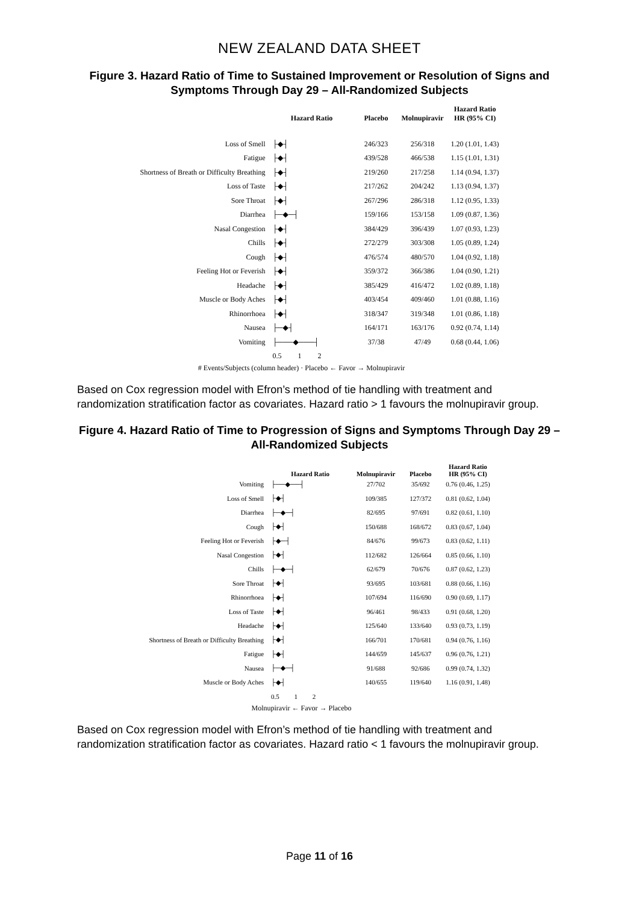NEW ZEALAND DATA SHEET
Figure 3. Hazard Ratio of Time to Sustained Improvement or Resolution of Signs and Symptoms Through Day 29 – All-Randomized Subjects
| | Hazard Ratio | Placebo | Molnupiravir | Hazard Ratio HR (95% CI) |
| --- | --- | --- | --- | --- |
| Loss of Smell | ├◆┤ | 246/323 | 256/318 | 1.20 (1.01, 1.43) |
| Fatigue | ├◆┤ | 439/528 | 466/538 | 1.15 (1.01, 1.31) |
| Shortness of Breath or Difficulty Breathing | ├◆┤ | 219/260 | 217/258 | 1.14 (0.94, 1.37) |
| Loss of Taste | ├◆┤ | 217/262 | 204/242 | 1.13 (0.94, 1.37) |
| Sore Throat | ├◆┤ | 267/296 | 286/318 | 1.12 (0.95, 1.33) |
| Diarrhea | ├─◆─┤ | 159/166 | 153/158 | 1.09 (0.87, 1.36) |
| Nasal Congestion | ├◆┤ | 384/429 | 396/439 | 1.07 (0.93, 1.23) |
| Chills | ├◆┤ | 272/279 | 303/308 | 1.05 (0.89, 1.24) |
| Cough | ├◆┤ | 476/574 | 480/570 | 1.04 (0.92, 1.18) |
| Feeling Hot or Feverish | ├◆┤ | 359/372 | 366/386 | 1.04 (0.90, 1.21) |
| Headache | ├◆┤ | 385/429 | 416/472 | 1.02 (0.89, 1.18) |
| Muscle or Body Aches | ├◆┤ | 403/454 | 409/460 | 1.01 (0.88, 1.16) |
| Rhinorrhoea | ├◆┤ | 318/347 | 319/348 | 1.01 (0.86, 1.18) |
| Nausea | ├─◆┤ | 164/171 | 163/176 | 0.92 (0.74, 1.14) |
| Vomiting | ├───◆───┤ | 37/38 | 47/49 | 0.68 (0.44, 1.06) |
| | 0.5 1 2 | | | |
# Events/Subjects (column header) · Placebo ← Favor → Molnupiravir
Based on Cox regression model with Efron’s method of tie handling with treatment and randomization stratification factor as covariates. Hazard ratio > 1 favours the molnupiravir group.
Figure 4. Hazard Ratio of Time to Progression of Signs and Symptoms Through Day 29 – All-Randomized Subjects
| | Hazard Ratio | Molnupiravir | Placebo | Hazard Ratio HR (95% CI) |
| --- | --- | --- | --- | --- |
| Vomiting | ├──◆──┤ | 27/702 | 35/692 | 0.76 (0.46, 1.25) |
| Loss of Smell | ├◆┤ | 109/385 | 127/372 | 0.81 (0.62, 1.04) |
| Diarrhea | ├─◆─┤ | 82/695 | 97/691 | 0.82 (0.61, 1.10) |
| Cough | ├◆┤ | 150/688 | 168/672 | 0.83 (0.67, 1.04) |
| Feeling Hot or Feverish | ├◆─┤ | 84/676 | 99/673 | 0.83 (0.62, 1.11) |
| Nasal Congestion | ├◆┤ | 112/682 | 126/664 | 0.85 (0.66, 1.10) |
| Chills | ├─◆─┤ | 62/679 | 70/676 | 0.87 (0.62, 1.23) |
| Sore Throat | ├◆┤ | 93/695 | 103/681 | 0.88 (0.66, 1.16) |
| Rhinorrhoea | ├◆┤ | 107/694 | 116/690 | 0.90 (0.69, 1.17) |
| Loss of Taste | ├◆┤ | 96/461 | 98/433 | 0.91 (0.68, 1.20) |
| Headache | ├◆┤ | 125/640 | 133/640 | 0.93 (0.73, 1.19) |
| Shortness of Breath or Difficulty Breathing | ├◆┤ | 166/701 | 170/681 | 0.94 (0.76, 1.16) |
| Fatigue | ├◆┤ | 144/659 | 145/637 | 0.96 (0.76, 1.21) |
| Nausea | ├─◆─┤ | 91/688 | 92/686 | 0.99 (0.74, 1.32) |
| Muscle or Body Aches | ├◆┤ | 140/655 | 119/640 | 1.16 (0.91, 1.48) |
| | 0.5 1 2 | | | |
Molnupiravir ← Favor → Placebo
Based on Cox regression model with Efron’s method of tie handling with treatment and randomization stratification factor as covariates. Hazard ratio < 1 favours the molnupiravir group.
Page 11 of 16